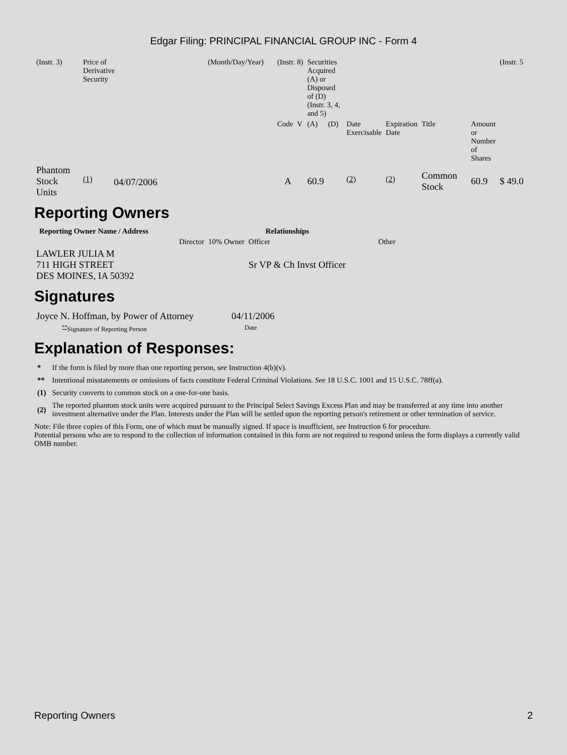Edgar Filing: PRINCIPAL FINANCIAL GROUP INC - Form 4
| (Instr. 3) | Price of Derivative Security | (Month/Day/Year) | (Instr. 8) | Securities Acquired (A) or Disposed of (D) (Instr. 3, 4, and 5) | | | | | | | (Instr. 5 |
| | | | Code V | (A) | (D) | | Date Exercisable | Expiration Date | Title | Amount or Number of Shares | |
| Phantom Stock Units | <sup>(1)</sup> 04/07/2006 | | A | 60.9 | | | <sup>(2)</sup> | <sup>(2)</sup> | Common Stock | 60.9 | $ 49.0 |
Reporting Owners
| Reporting Owner Name / Address | Relationships | | | |
| --- | --- | --- | --- | --- |
| | Director | 10% Owner | Officer | Other |
| LAWLER JULIA M 711 HIGH STREET DES MOINES, IA 50392 | | | Sr VP & Ch Invst Officer | |
Signatures
| Joyce N. Hoffman, by Power of Attorney | 04/11/2006 |
| <sup>**</sup> Signature of Reporting Person | Date |
Explanation of Responses:
| * | If the form is filed by more than one reporting person, see Instruction 4(b)(v). |
| ** | Intentional misstatements or omissions of facts constitute Federal Criminal Violations. See 18 U.S.C. 1001 and 15 U.S.C. 78ff(a). |
| (1) | Security converts to common stock on a one-for-one basis. |
| (2) | The reported phantom stock units were acquired pursuant to the Principal Select Savings Excess Plan and may be transferred at any time into another investment alternative under the Plan. Interests under the Plan will be settled upon the reporting person's retirement or other termination of service. |
Note: File three copies of this Form, one of which must be manually signed. If space is insufficient, see Instruction 6 for procedure.
Potential persons who are to respond to the collection of information contained in this form are not required to respond unless the form displays a currently valid OMB number.
Reporting Owners 2